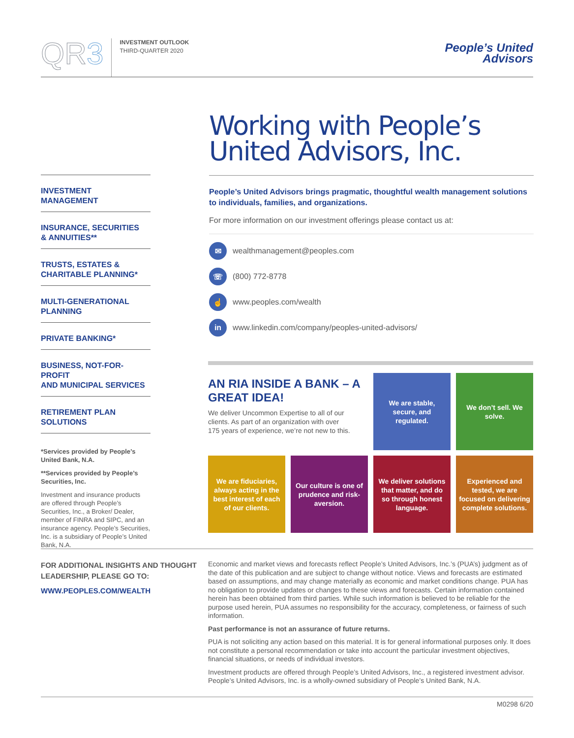QR3
INVESTMENT OUTLOOK
THIRD-QUARTER 2020
People’s United
Advisors
INVESTMENT
MANAGEMENT
INSURANCE, SECURITIES
& ANNUITIES**
TRUSTS, ESTATES &
CHARITABLE PLANNING*
MULTI-GENERATIONAL
PLANNING
PRIVATE BANKING*
BUSINESS, NOT-FOR-PROFIT
AND MUNICIPAL SERVICES
RETIREMENT PLAN
SOLUTIONS
*Services provided by People’s United Bank, N.A.
**Services provided by People’s Securities, Inc.
Investment and insurance products are offered through People’s Securities, Inc., a Broker/ Dealer, member of FINRA and SIPC, and an insurance agency. People’s Securities, Inc. is a subsidiary of People’s United Bank, N.A.
Working with People’s United Advisors, Inc.
People’s United Advisors brings pragmatic, thoughtful wealth management solutions to individuals, families, and organizations.
For more information on our investment offerings please contact us at:
✉ wealthmanagement@peoples.com
☏ (800) 772-8778
☝ www.peoples.com/wealth
in www.linkedin.com/company/peoples-united-advisors/
AN RIA INSIDE A BANK – A GREAT IDEA!
We deliver Uncommon Expertise to all of our clients. As part of an organization with over 175 years of experience, we’re not new to this.
We are stable, secure, and regulated.
We don’t sell. We solve.
We are fiduciaries, always acting in the best interest of each of our clients.
Our culture is one of prudence and risk-aversion.
We deliver solutions that matter, and do so through honest language.
Experienced and tested, we are focused on delivering complete solutions.
FOR ADDITIONAL INSIGHTS AND THOUGHT LEADERSHIP, PLEASE GO TO:
WWW.PEOPLES.COM/WEALTH
Economic and market views and forecasts reflect People’s United Advisors, Inc.’s (PUA’s) judgment as of the date of this publication and are subject to change without notice. Views and forecasts are estimated based on assumptions, and may change materially as economic and market conditions change. PUA has no obligation to provide updates or changes to these views and forecasts. Certain information contained herein has been obtained from third parties. While such information is believed to be reliable for the purpose used herein, PUA assumes no responsibility for the accuracy, completeness, or fairness of such information.
Past performance is not an assurance of future returns.
PUA is not soliciting any action based on this material. It is for general informational purposes only. It does not constitute a personal recommendation or take into account the particular investment objectives, financial situations, or needs of individual investors.
Investment products are offered through People’s United Advisors, Inc., a registered investment advisor. People’s United Advisors, Inc. is a wholly-owned subsidiary of People’s United Bank, N.A.
M0298 6/20